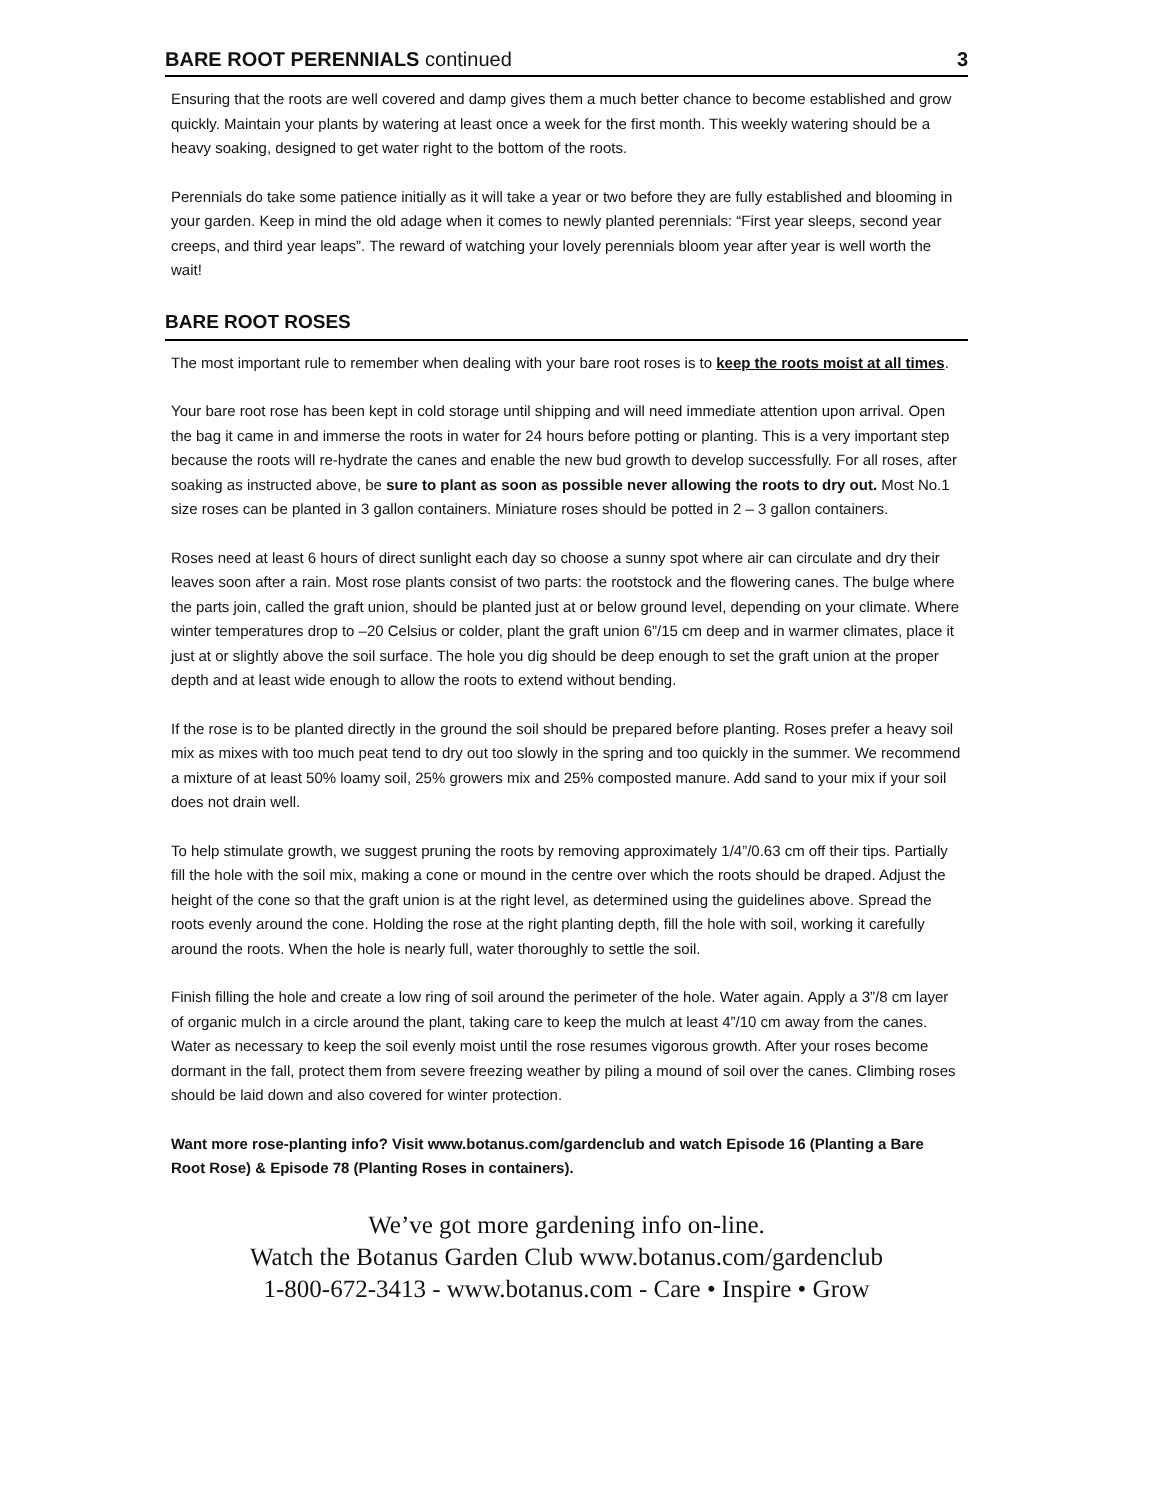BARE ROOT PERENNIALS continued 3
Ensuring that the roots are well covered and damp gives them a much better chance to become established and grow quickly. Maintain your plants by watering at least once a week for the first month. This weekly watering should be a heavy soaking, designed to get water right to the bottom of the roots.
Perennials do take some patience initially as it will take a year or two before they are fully established and blooming in your garden. Keep in mind the old adage when it comes to newly planted perennials: “First year sleeps, second year creeps, and third year leaps”. The reward of watching your lovely perennials bloom year after year is well worth the wait!
BARE ROOT ROSES
The most important rule to remember when dealing with your bare root roses is to keep the roots moist at all times.
Your bare root rose has been kept in cold storage until shipping and will need immediate attention upon arrival. Open the bag it came in and immerse the roots in water for 24 hours before potting or planting. This is a very important step because the roots will re-hydrate the canes and enable the new bud growth to develop successfully. For all roses, after soaking as instructed above, be sure to plant as soon as possible never allowing the roots to dry out. Most No.1 size roses can be planted in 3 gallon containers. Miniature roses should be potted in 2 – 3 gallon containers.
Roses need at least 6 hours of direct sunlight each day so choose a sunny spot where air can circulate and dry their leaves soon after a rain. Most rose plants consist of two parts: the rootstock and the flowering canes. The bulge where the parts join, called the graft union, should be planted just at or below ground level, depending on your climate. Where winter temperatures drop to –20 Celsius or colder, plant the graft union 6”/15 cm deep and in warmer climates, place it just at or slightly above the soil surface. The hole you dig should be deep enough to set the graft union at the proper depth and at least wide enough to allow the roots to extend without bending.
If the rose is to be planted directly in the ground the soil should be prepared before planting. Roses prefer a heavy soil mix as mixes with too much peat tend to dry out too slowly in the spring and too quickly in the summer. We recommend a mixture of at least 50% loamy soil, 25% growers mix and 25% composted manure. Add sand to your mix if your soil does not drain well.
To help stimulate growth, we suggest pruning the roots by removing approximately 1/4”/0.63 cm off their tips. Partially fill the hole with the soil mix, making a cone or mound in the centre over which the roots should be draped. Adjust the height of the cone so that the graft union is at the right level, as determined using the guidelines above. Spread the roots evenly around the cone. Holding the rose at the right planting depth, fill the hole with soil, working it carefully around the roots. When the hole is nearly full, water thoroughly to settle the soil.
Finish filling the hole and create a low ring of soil around the perimeter of the hole. Water again. Apply a 3”/8 cm layer of organic mulch in a circle around the plant, taking care to keep the mulch at least 4”/10 cm away from the canes. Water as necessary to keep the soil evenly moist until the rose resumes vigorous growth. After your roses become dormant in the fall, protect them from severe freezing weather by piling a mound of soil over the canes. Climbing roses should be laid down and also covered for winter protection.
Want more rose-planting info? Visit www.botanus.com/gardenclub and watch Episode 16 (Planting a Bare Root Rose) & Episode 78 (Planting Roses in containers).
We’ve got more gardening info on-line.
Watch the Botanus Garden Club www.botanus.com/gardenclub
1-800-672-3413 - www.botanus.com - Care • Inspire • Grow